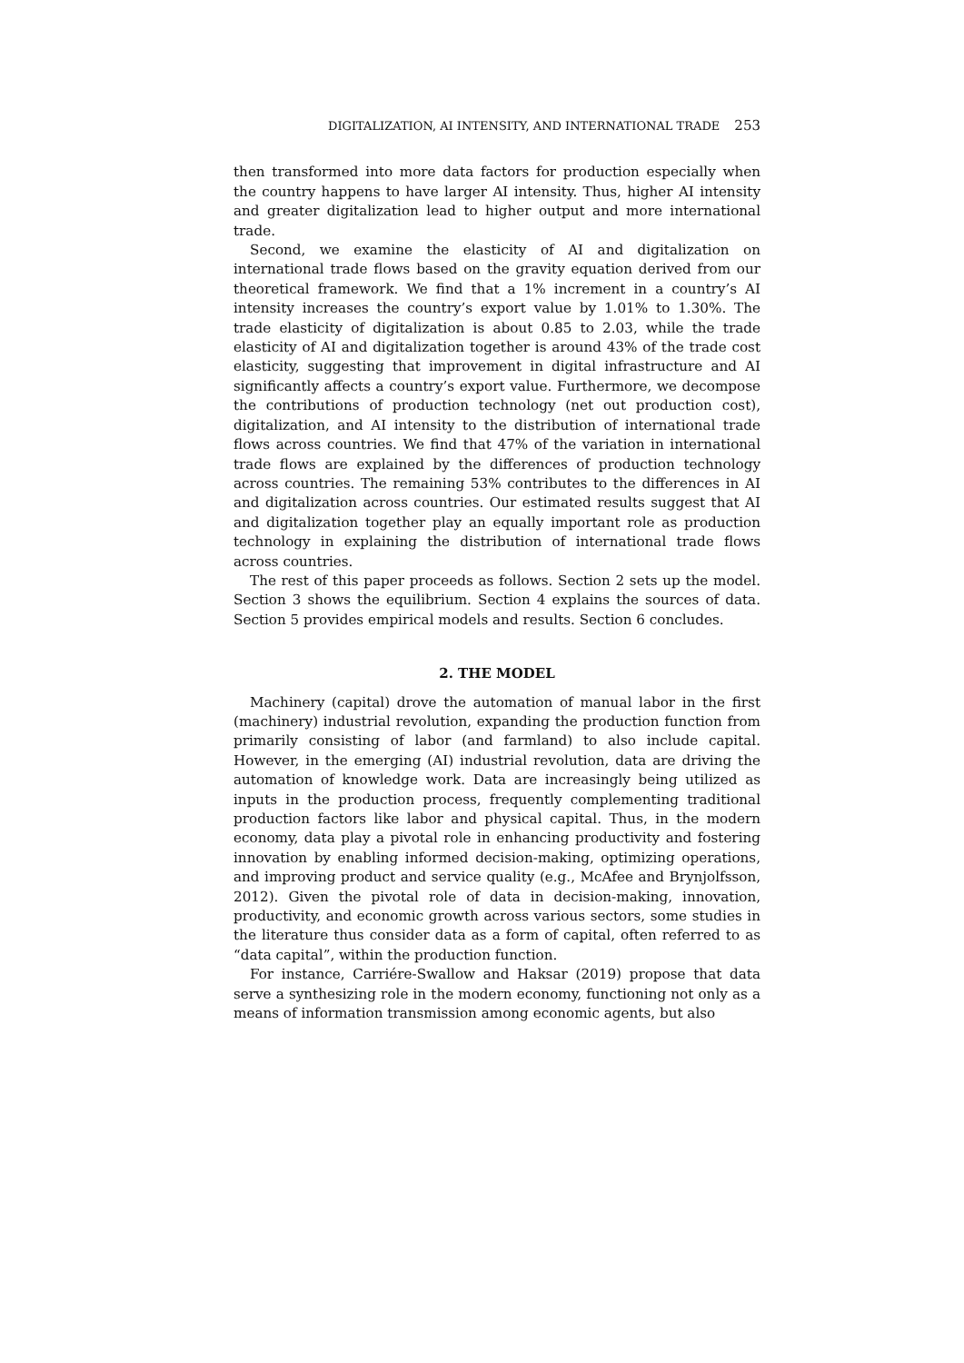DIGITALIZATION, AI INTENSITY, AND INTERNATIONAL TRADE 253
then transformed into more data factors for production especially when the country happens to have larger AI intensity. Thus, higher AI intensity and greater digitalization lead to higher output and more international trade.
Second, we examine the elasticity of AI and digitalization on international trade flows based on the gravity equation derived from our theoretical framework. We find that a 1% increment in a country’s AI intensity increases the country’s export value by 1.01% to 1.30%. The trade elasticity of digitalization is about 0.85 to 2.03, while the trade elasticity of AI and digitalization together is around 43% of the trade cost elasticity, suggesting that improvement in digital infrastructure and AI significantly affects a country’s export value. Furthermore, we decompose the contributions of production technology (net out production cost), digitalization, and AI intensity to the distribution of international trade flows across countries. We find that 47% of the variation in international trade flows are explained by the differences of production technology across countries. The remaining 53% contributes to the differences in AI and digitalization across countries. Our estimated results suggest that AI and digitalization together play an equally important role as production technology in explaining the distribution of international trade flows across countries.
The rest of this paper proceeds as follows. Section 2 sets up the model. Section 3 shows the equilibrium. Section 4 explains the sources of data. Section 5 provides empirical models and results. Section 6 concludes.
2. THE MODEL
Machinery (capital) drove the automation of manual labor in the first (machinery) industrial revolution, expanding the production function from primarily consisting of labor (and farmland) to also include capital. However, in the emerging (AI) industrial revolution, data are driving the automation of knowledge work. Data are increasingly being utilized as inputs in the production process, frequently complementing traditional production factors like labor and physical capital. Thus, in the modern economy, data play a pivotal role in enhancing productivity and fostering innovation by enabling informed decision-making, optimizing operations, and improving product and service quality (e.g., McAfee and Brynjolfsson, 2012). Given the pivotal role of data in decision-making, innovation, productivity, and economic growth across various sectors, some studies in the literature thus consider data as a form of capital, often referred to as “data capital”, within the production function.
For instance, Carriére-Swallow and Haksar (2019) propose that data serve a synthesizing role in the modern economy, functioning not only as a means of information transmission among economic agents, but also